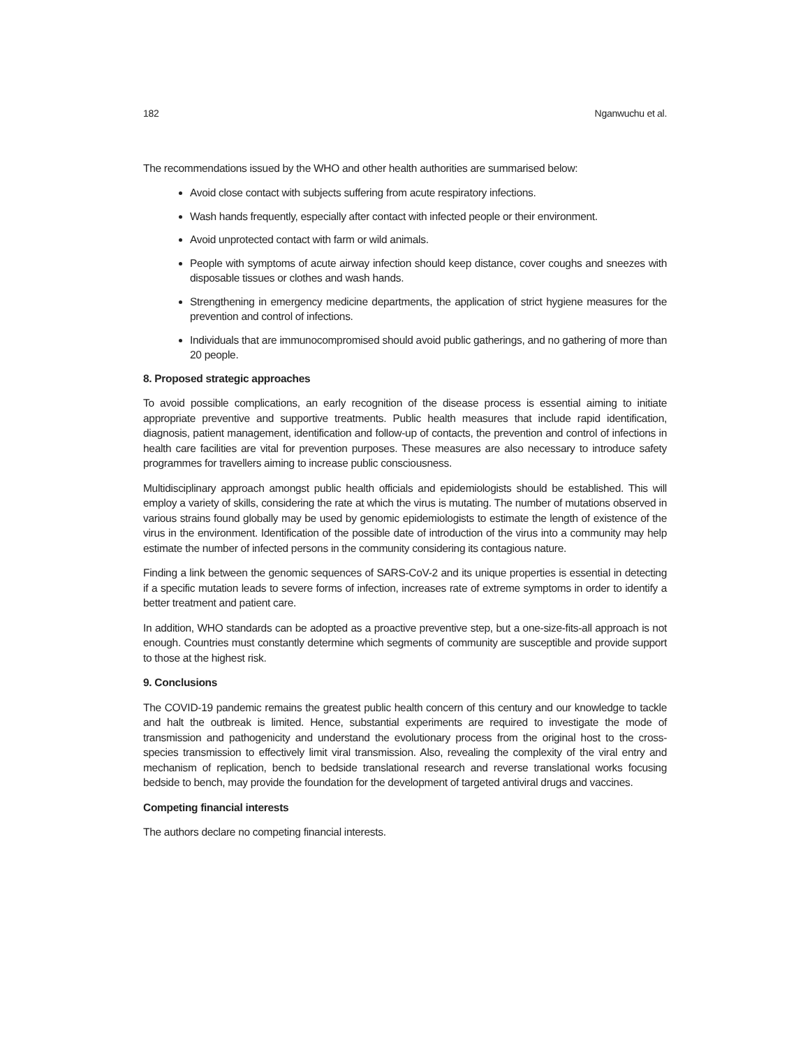182 Nganwuchu et al.
The recommendations issued by the WHO and other health authorities are summarised below:
Avoid close contact with subjects suffering from acute respiratory infections.
Wash hands frequently, especially after contact with infected people or their environment.
Avoid unprotected contact with farm or wild animals.
People with symptoms of acute airway infection should keep distance, cover coughs and sneezes with disposable tissues or clothes and wash hands.
Strengthening in emergency medicine departments, the application of strict hygiene measures for the prevention and control of infections.
Individuals that are immunocompromised should avoid public gatherings, and no gathering of more than 20 people.
8. Proposed strategic approaches
To avoid possible complications, an early recognition of the disease process is essential aiming to initiate appropriate preventive and supportive treatments. Public health measures that include rapid identification, diagnosis, patient management, identification and follow-up of contacts, the prevention and control of infections in health care facilities are vital for prevention purposes. These measures are also necessary to introduce safety programmes for travellers aiming to increase public consciousness.
Multidisciplinary approach amongst public health officials and epidemiologists should be established. This will employ a variety of skills, considering the rate at which the virus is mutating. The number of mutations observed in various strains found globally may be used by genomic epidemiologists to estimate the length of existence of the virus in the environment. Identification of the possible date of introduction of the virus into a community may help estimate the number of infected persons in the community considering its contagious nature.
Finding a link between the genomic sequences of SARS-CoV-2 and its unique properties is essential in detecting if a specific mutation leads to severe forms of infection, increases rate of extreme symptoms in order to identify a better treatment and patient care.
In addition, WHO standards can be adopted as a proactive preventive step, but a one-size-fits-all approach is not enough. Countries must constantly determine which segments of community are susceptible and provide support to those at the highest risk.
9. Conclusions
The COVID-19 pandemic remains the greatest public health concern of this century and our knowledge to tackle and halt the outbreak is limited. Hence, substantial experiments are required to investigate the mode of transmission and pathogenicity and understand the evolutionary process from the original host to the cross-species transmission to effectively limit viral transmission. Also, revealing the complexity of the viral entry and mechanism of replication, bench to bedside translational research and reverse translational works focusing bedside to bench, may provide the foundation for the development of targeted antiviral drugs and vaccines.
Competing financial interests
The authors declare no competing financial interests.